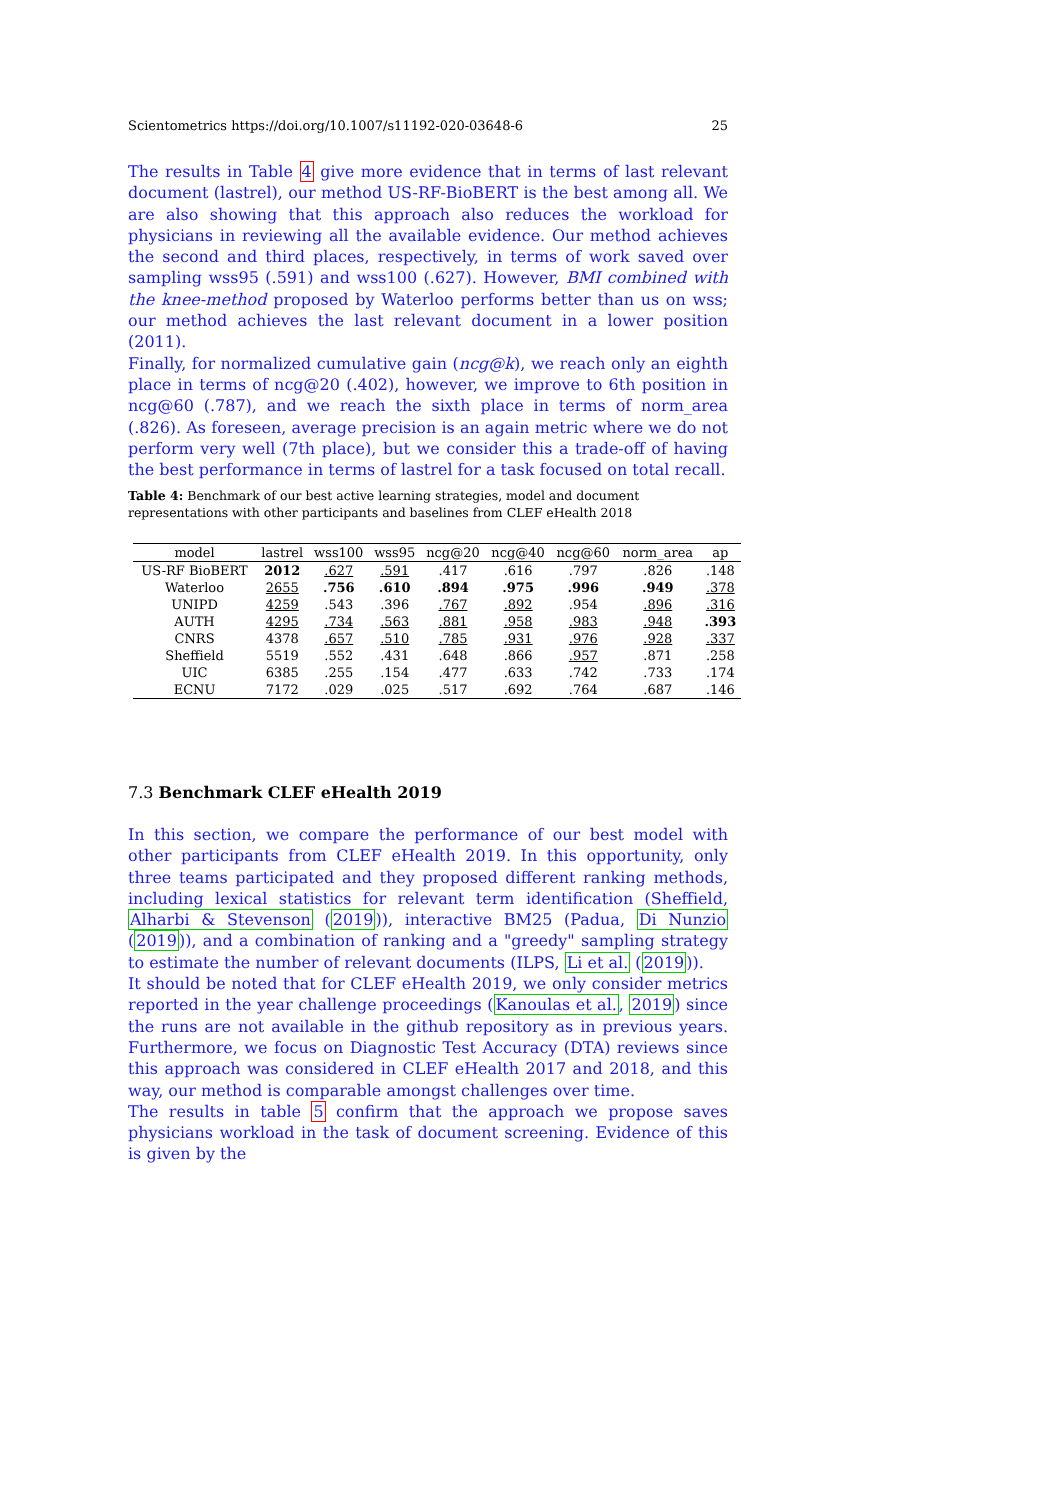Scientometrics https://doi.org/10.1007/s11192-020-03648-6 25
The results in Table 4 give more evidence that in terms of last relevant document (lastrel), our method US-RF-BioBERT is the best among all. We are also showing that this approach also reduces the workload for physicians in reviewing all the available evidence. Our method achieves the second and third places, respectively, in terms of work saved over sampling wss95 (.591) and wss100 (.627). However, BMI combined with the knee-method proposed by Waterloo performs better than us on wss; our method achieves the last relevant document in a lower position (2011).
Finally, for normalized cumulative gain (ncg@k), we reach only an eighth place in terms of ncg@20 (.402), however, we improve to 6th position in ncg@60 (.787), and we reach the sixth place in terms of norm_area (.826). As foreseen, average precision is an again metric where we do not perform very well (7th place), but we consider this a trade-off of having the best performance in terms of lastrel for a task focused on total recall.
Table 4: Benchmark of our best active learning strategies, model and document representations with other participants and baselines from CLEF eHealth 2018
| model | lastrel | wss100 | wss95 | ncg@20 | ncg@40 | ncg@60 | norm_area | ap |
| --- | --- | --- | --- | --- | --- | --- | --- | --- |
| US-RF BioBERT | 2012 | .627 | .591 | .417 | .616 | .797 | .826 | .148 |
| Waterloo | 2655 | .756 | .610 | .894 | .975 | .996 | .949 | .378 |
| UNIPD | 4259 | .543 | .396 | .767 | .892 | .954 | .896 | .316 |
| AUTH | 4295 | .734 | .563 | .881 | .958 | .983 | .948 | .393 |
| CNRS | 4378 | .657 | .510 | .785 | .931 | .976 | .928 | .337 |
| Sheffield | 5519 | .552 | .431 | .648 | .866 | .957 | .871 | .258 |
| UIC | 6385 | .255 | .154 | .477 | .633 | .742 | .733 | .174 |
| ECNU | 7172 | .029 | .025 | .517 | .692 | .764 | .687 | .146 |
7.3 Benchmark CLEF eHealth 2019
In this section, we compare the performance of our best model with other participants from CLEF eHealth 2019. In this opportunity, only three teams participated and they proposed different ranking methods, including lexical statistics for relevant term identification (Sheffield, Alharbi & Stevenson (2019)), interactive BM25 (Padua, Di Nunzio (2019)), and a combination of ranking and a "greedy" sampling strategy to estimate the number of relevant documents (ILPS, Li et al. (2019)).
It should be noted that for CLEF eHealth 2019, we only consider metrics reported in the year challenge proceedings (Kanoulas et al., 2019) since the runs are not available in the github repository as in previous years. Furthermore, we focus on Diagnostic Test Accuracy (DTA) reviews since this approach was considered in CLEF eHealth 2017 and 2018, and this way, our method is comparable amongst challenges over time.
The results in table 5 confirm that the approach we propose saves physicians workload in the task of document screening. Evidence of this is given by the